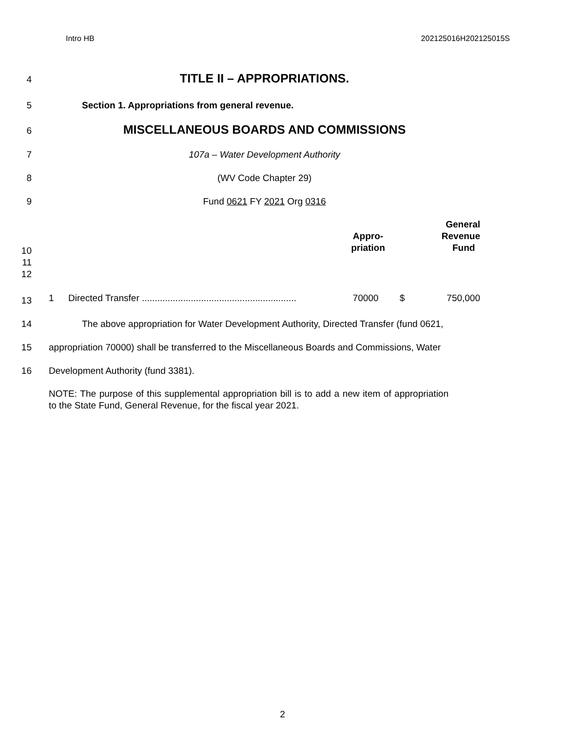Intro HB 202125016H202125015S
4 TITLE II – APPROPRIATIONS.
5 Section 1. Appropriations from general revenue.
6 MISCELLANEOUS BOARDS AND COMMISSIONS
7 107a – Water Development Authority
8 (WV Code Chapter 29)
9 Fund 0621 FY 2021 Org 0316
10
11
12
| | Appro- priation | | General Revenue Fund |
13
| 1 | Directed Transfer ............................................................ | 70000 | $ | 750,000 |
14 The above appropriation for Water Development Authority, Directed Transfer (fund 0621,
15 appropriation 70000) shall be transferred to the Miscellaneous Boards and Commissions, Water
16 Development Authority (fund 3381).
NOTE: The purpose of this supplemental appropriation bill is to add a new item of appropriation to the State Fund, General Revenue, for the fiscal year 2021.
2